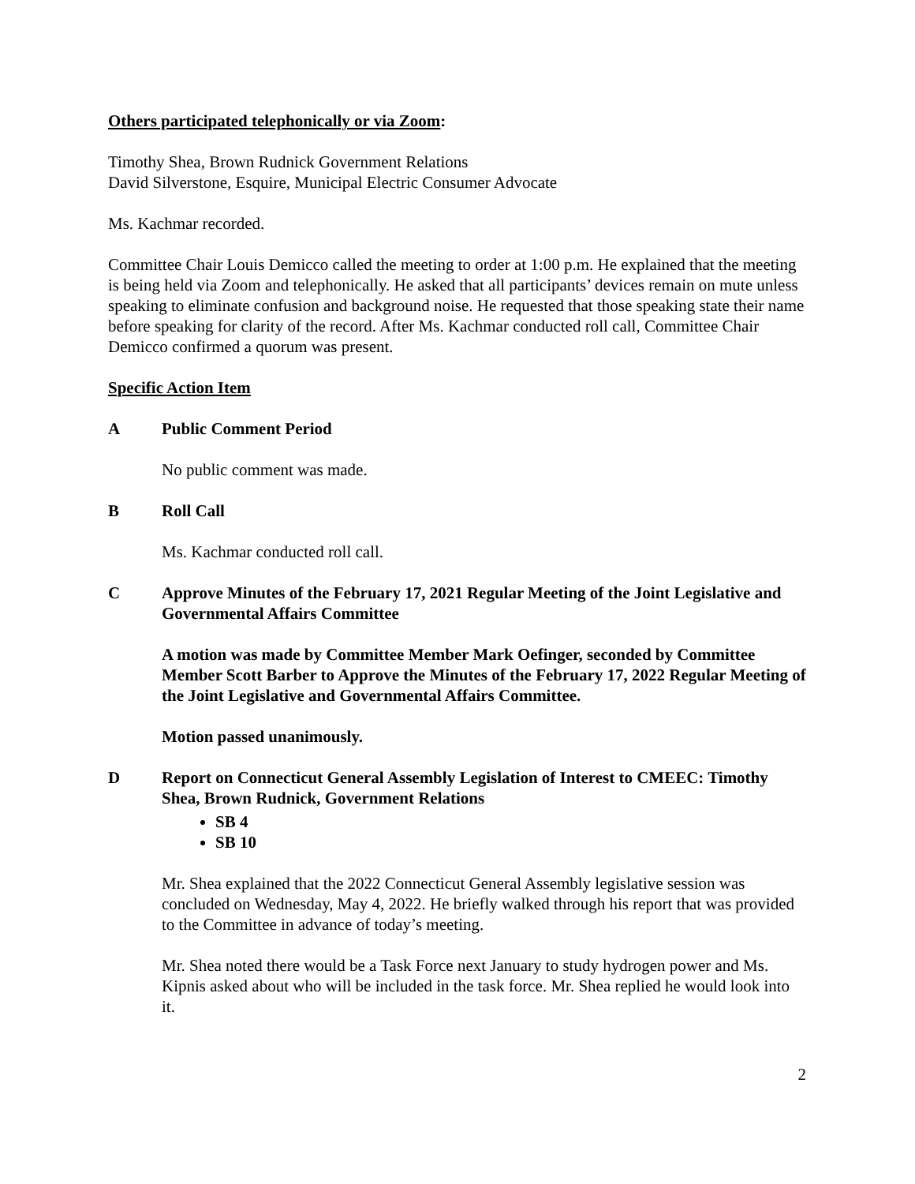Others participated telephonically or via Zoom:
Timothy Shea, Brown Rudnick Government Relations
David Silverstone, Esquire, Municipal Electric Consumer Advocate
Ms. Kachmar recorded.
Committee Chair Louis Demicco called the meeting to order at 1:00 p.m. He explained that the meeting is being held via Zoom and telephonically. He asked that all participants’ devices remain on mute unless speaking to eliminate confusion and background noise. He requested that those speaking state their name before speaking for clarity of the record. After Ms. Kachmar conducted roll call, Committee Chair Demicco confirmed a quorum was present.
Specific Action Item
A Public Comment Period
No public comment was made.
B Roll Call
Ms. Kachmar conducted roll call.
C Approve Minutes of the February 17, 2021 Regular Meeting of the Joint Legislative and Governmental Affairs Committee
A motion was made by Committee Member Mark Oefinger, seconded by Committee Member Scott Barber to Approve the Minutes of the February 17, 2022 Regular Meeting of the Joint Legislative and Governmental Affairs Committee.
Motion passed unanimously.
D Report on Connecticut General Assembly Legislation of Interest to CMEEC: Timothy Shea, Brown Rudnick, Government Relations
SB 4
SB 10
Mr. Shea explained that the 2022 Connecticut General Assembly legislative session was concluded on Wednesday, May 4, 2022. He briefly walked through his report that was provided to the Committee in advance of today’s meeting.
Mr. Shea noted there would be a Task Force next January to study hydrogen power and Ms. Kipnis asked about who will be included in the task force. Mr. Shea replied he would look into it.
2